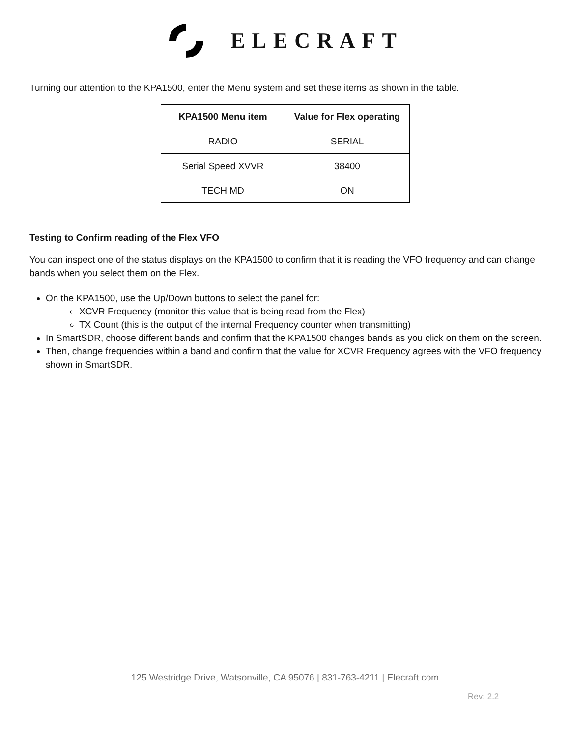ELECRAFT
Turning our attention to the KPA1500, enter the Menu system and set these items as shown in the table.
| KPA1500 Menu item | Value for Flex operating |
| --- | --- |
| RADIO | SERIAL |
| Serial Speed XVVR | 38400 |
| TECH MD | ON |
Testing to Confirm reading of the Flex VFO
You can inspect one of the status displays on the KPA1500 to confirm that it is reading the VFO frequency and can change bands when you select them on the Flex.
On the KPA1500, use the Up/Down buttons to select the panel for:
XCVR Frequency (monitor this value that is being read from the Flex)
TX Count (this is the output of the internal Frequency counter when transmitting)
In SmartSDR, choose different bands and confirm that the KPA1500 changes bands as you click on them on the screen.
Then, change frequencies within a band and confirm that the value for XCVR Frequency agrees with the VFO frequency shown in SmartSDR.
125 Westridge Drive, Watsonville, CA 95076 | 831-763-4211 | Elecraft.com
Rev: 2.2